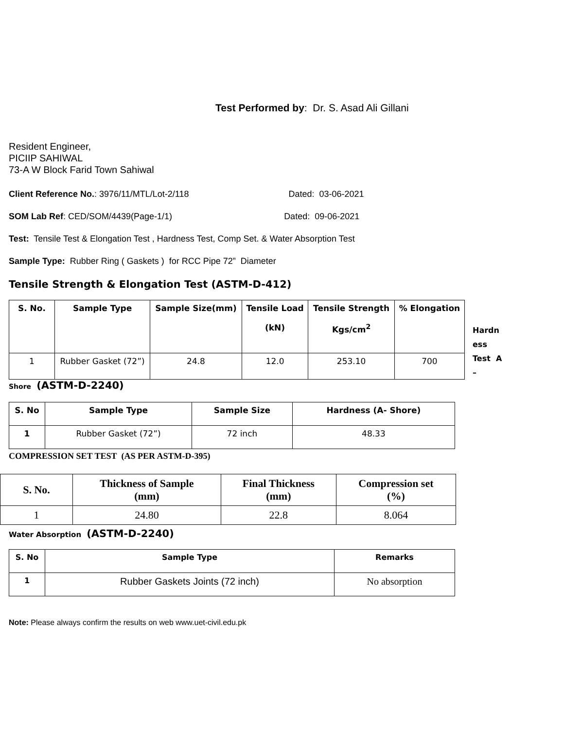Test Performed by: Dr. S. Asad Ali Gillani
Resident Engineer,
PICIIP SAHIWAL
73-A W Block Farid Town Sahiwal
Client Reference No.: 3976/11/MTL/Lot-2/118 Dated: 03-06-2021
SOM Lab Ref: CED/SOM/4439(Page-1/1) Dated: 09-06-2021
Test: Tensile Test & Elongation Test , Hardness Test, Comp Set. & Water Absorption Test
Sample Type: Rubber Ring ( Gaskets ) for RCC Pipe 72” Diameter
Tensile Strength & Elongation Test (ASTM-D-412)
| S. No. | Sample Type | Sample Size(mm) | Tensile Load (kN) | Tensile Strength Kgs/cm<sup>2</sup> | % Elongation |
| --- | --- | --- | --- | --- | --- |
| 1 | Rubber Gasket (72”) | 24.8 | 12.0 | 253.10 | 700 |
Hardn
ess
Test A
–
Shore (ASTM-D-2240)
| S. No | Sample Type | Sample Size | Hardness (A- Shore) |
| --- | --- | --- | --- |
| 1 | Rubber Gasket (72”) | 72 inch | 48.33 |
COMPRESSION SET TEST (AS PER ASTM-D-395)
| S. No. | Thickness of Sample (mm) | Final Thickness (mm) | Compression set (%) |
| --- | --- | --- | --- |
| 1 | 24.80 | 22.8 | 8.064 |
Water Absorption (ASTM-D-2240)
| S. No | Sample Type | Remarks |
| --- | --- | --- |
| 1 | Rubber Gaskets Joints (72 inch) | No absorption |
Note: Please always confirm the results on web www.uet-civil.edu.pk